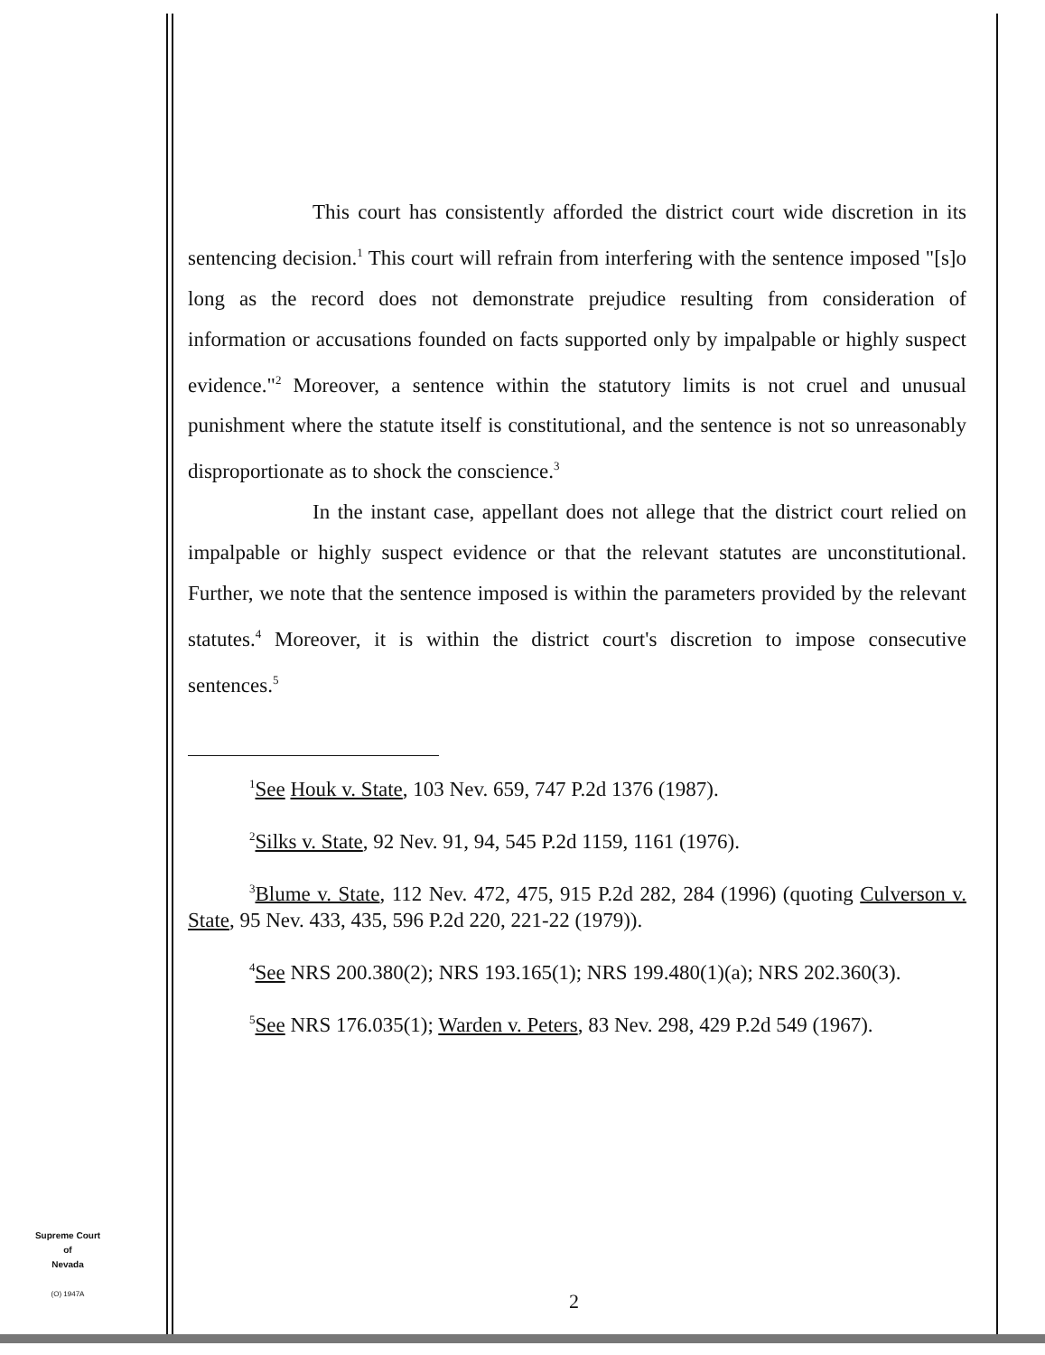This court has consistently afforded the district court wide discretion in its sentencing decision.<sup>1</sup> This court will refrain from interfering with the sentence imposed "[s]o long as the record does not demonstrate prejudice resulting from consideration of information or accusations founded on facts supported only by impalpable or highly suspect evidence."<sup>2</sup> Moreover, a sentence within the statutory limits is not cruel and unusual punishment where the statute itself is constitutional, and the sentence is not so unreasonably disproportionate as to shock the conscience.<sup>3</sup>
In the instant case, appellant does not allege that the district court relied on impalpable or highly suspect evidence or that the relevant statutes are unconstitutional. Further, we note that the sentence imposed is within the parameters provided by the relevant statutes.<sup>4</sup> Moreover, it is within the district court's discretion to impose consecutive sentences.<sup>5</sup>
<sup>1</sup> See Houk v. State, 103 Nev. 659, 747 P.2d 1376 (1987).
<sup>2</sup> Silks v. State, 92 Nev. 91, 94, 545 P.2d 1159, 1161 (1976).
<sup>3</sup> Blume v. State, 112 Nev. 472, 475, 915 P.2d 282, 284 (1996) (quoting Culverson v. State, 95 Nev. 433, 435, 596 P.2d 220, 221-22 (1979)).
<sup>4</sup> See NRS 200.380(2); NRS 193.165(1); NRS 199.480(1)(a); NRS 202.360(3).
<sup>5</sup> See NRS 176.035(1); Warden v. Peters, 83 Nev. 298, 429 P.2d 549 (1967).
Supreme Court
of
Nevada
(O) 1947A
2